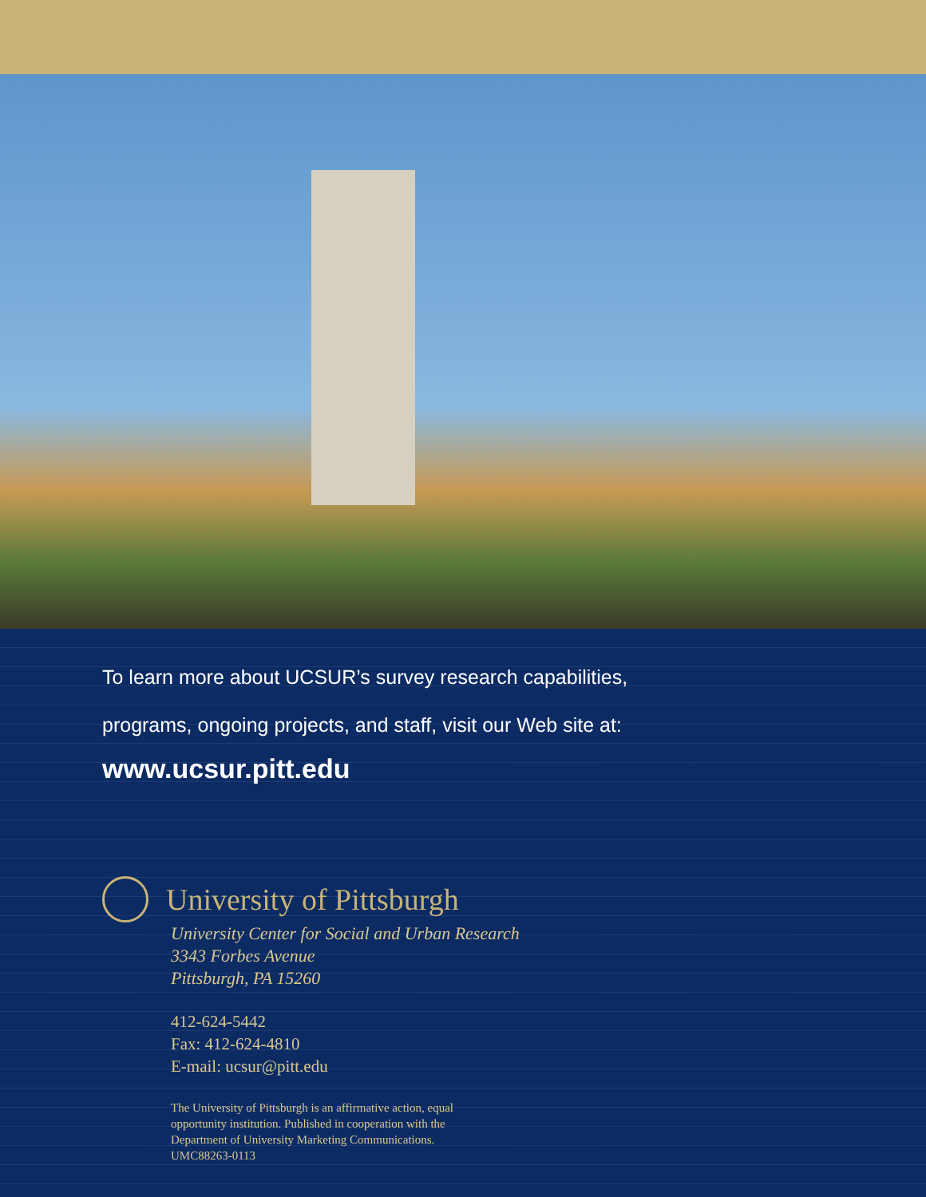To learn more about UCSUR’s survey research capabilities,
programs, ongoing projects, and staff, visit our Web site at:
www.ucsur.pitt.edu
University of Pittsburgh
University Center for Social and Urban Research
3343 Forbes Avenue
Pittsburgh, PA 15260
412-624-5442
Fax: 412-624-4810
E-mail: ucsur@pitt.edu
The University of Pittsburgh is an affirmative action, equal
opportunity institution. Published in cooperation with the
Department of University Marketing Communications.
UMC88263-0113